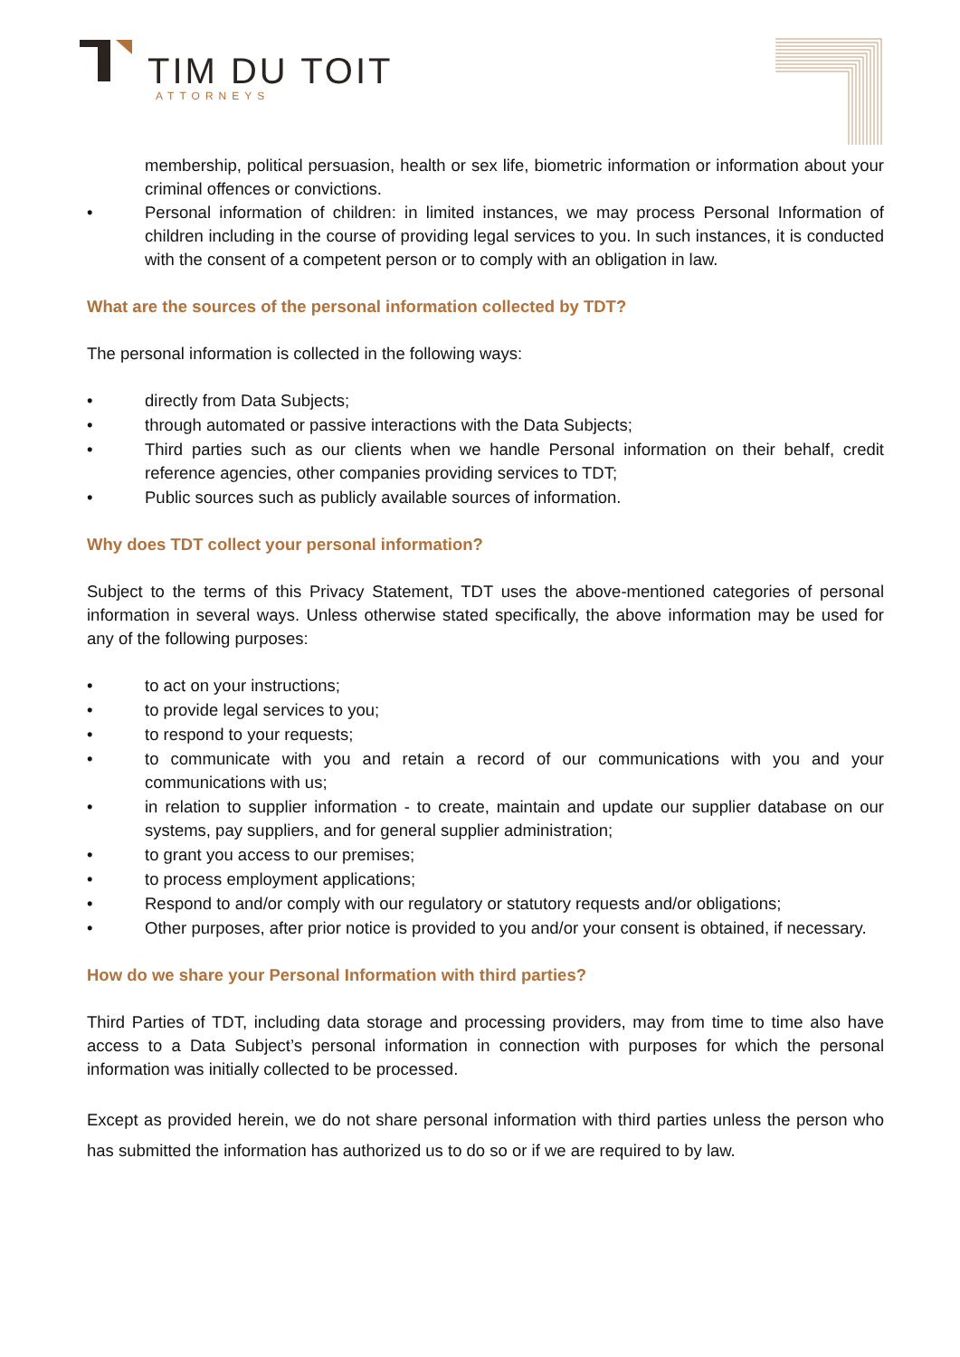TIM DU TOIT
ATTORNEYS
membership, political persuasion, health or sex life, biometric information or information about your criminal offences or convictions.
• Personal information of children: in limited instances, we may process Personal Information of children including in the course of providing legal services to you. In such instances, it is conducted with the consent of a competent person or to comply with an obligation in law.
What are the sources of the personal information collected by TDT?
The personal information is collected in the following ways:
• directly from Data Subjects;
• through automated or passive interactions with the Data Subjects;
• Third parties such as our clients when we handle Personal information on their behalf, credit reference agencies, other companies providing services to TDT;
• Public sources such as publicly available sources of information.
Why does TDT collect your personal information?
Subject to the terms of this Privacy Statement, TDT uses the above-mentioned categories of personal information in several ways. Unless otherwise stated specifically, the above information may be used for any of the following purposes:
• to act on your instructions;
• to provide legal services to you;
• to respond to your requests;
• to communicate with you and retain a record of our communications with you and your communications with us;
• in relation to supplier information - to create, maintain and update our supplier database on our systems, pay suppliers, and for general supplier administration;
• to grant you access to our premises;
• to process employment applications;
• Respond to and/or comply with our regulatory or statutory requests and/or obligations;
• Other purposes, after prior notice is provided to you and/or your consent is obtained, if necessary.
How do we share your Personal Information with third parties?
Third Parties of TDT, including data storage and processing providers, may from time to time also have access to a Data Subject’s personal information in connection with purposes for which the personal information was initially collected to be processed.
Except as provided herein, we do not share personal information with third parties unless the person who has submitted the information has authorized us to do so or if we are required to by law.